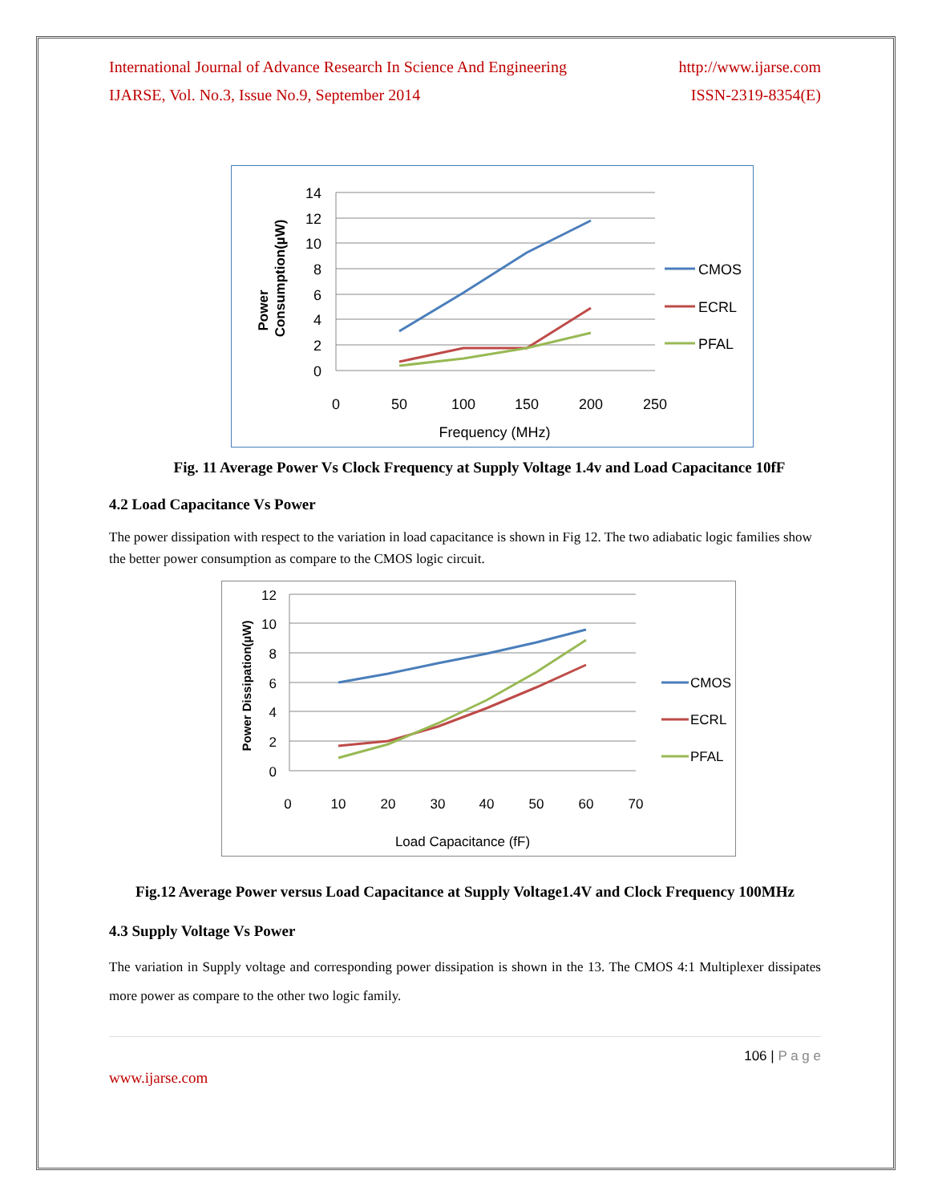International Journal of Advance Research In Science And Engineering http://www.ijarse.com
IJARSE, Vol. No.3, Issue No.9, September 2014 ISSN-2319-8354(E)
14
12
10
8
6
4
2
0
0
50
100
150
200
250
Frequency (MHz)
Power
Consumption(µW)
CMOS
ECRL
PFAL
Fig. 11 Average Power Vs Clock Frequency at Supply Voltage 1.4v and Load Capacitance 10fF
4.2 Load Capacitance Vs Power
The power dissipation with respect to the variation in load capacitance is shown in Fig 12. The two adiabatic logic families show the better power consumption as compare to the CMOS logic circuit.
12
10
8
6
4
2
0
0
10
20
30
40
50
60
70
Load Capacitance (fF)
Power Dissipation(µW)
CMOS
ECRL
PFAL
Fig.12 Average Power versus Load Capacitance at Supply Voltage1.4V and Clock Frequency 100MHz
4.3 Supply Voltage Vs Power
The variation in Supply voltage and corresponding power dissipation is shown in the 13. The CMOS 4:1 Multiplexer dissipates more power as compare to the other two logic family.
106 | P a g e
www.ijarse.com